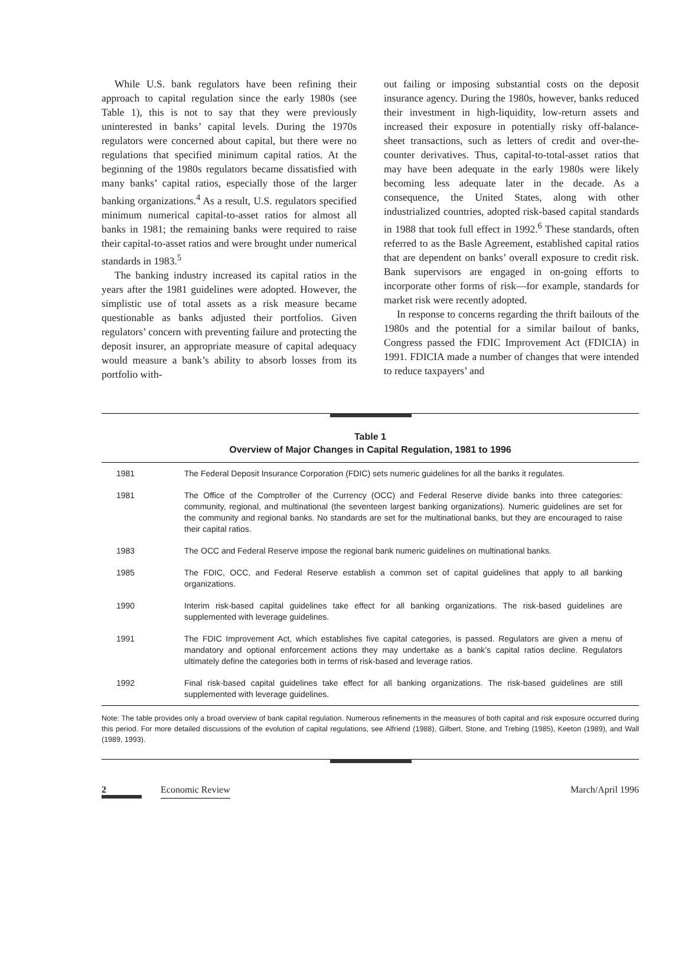While U.S. bank regulators have been refining their approach to capital regulation since the early 1980s (see Table 1), this is not to say that they were previously uninterested in banks’ capital levels. During the 1970s regulators were concerned about capital, but there were no regulations that specified minimum capital ratios. At the beginning of the 1980s regulators became dissatisfied with many banks’ capital ratios, especially those of the larger banking organizations.<sup>4</sup> As a result, U.S. regulators specified minimum numerical capital-to-asset ratios for almost all banks in 1981; the remaining banks were required to raise their capital-to-asset ratios and were brought under numerical standards in 1983.<sup>5</sup>
The banking industry increased its capital ratios in the years after the 1981 guidelines were adopted. However, the simplistic use of total assets as a risk measure became questionable as banks adjusted their portfolios. Given regulators’ concern with preventing failure and protecting the deposit insurer, an appropriate measure of capital adequacy would measure a bank’s ability to absorb losses from its portfolio with-
out failing or imposing substantial costs on the deposit insurance agency. During the 1980s, however, banks reduced their investment in high-liquidity, low-return assets and increased their exposure in potentially risky off-balance-sheet transactions, such as letters of credit and over-the-counter derivatives. Thus, capital-to-total-asset ratios that may have been adequate in the early 1980s were likely becoming less adequate later in the decade. As a consequence, the United States, along with other industrialized countries, adopted risk-based capital standards in 1988 that took full effect in 1992.<sup>6</sup> These standards, often referred to as the Basle Agreement, established capital ratios that are dependent on banks’ overall exposure to credit risk. Bank supervisors are engaged in on-going efforts to incorporate other forms of risk—for example, standards for market risk were recently adopted.
In response to concerns regarding the thrift bailouts of the 1980s and the potential for a similar bailout of banks, Congress passed the FDIC Improvement Act (FDICIA) in 1991. FDICIA made a number of changes that were intended to reduce taxpayers’ and
Table 1
Overview of Major Changes in Capital Regulation, 1981 to 1996
| 1981 | The Federal Deposit Insurance Corporation (FDIC) sets numeric guidelines for all the banks it regulates. |
| 1981 | The Office of the Comptroller of the Currency (OCC) and Federal Reserve divide banks into three categories: community, regional, and multinational (the seventeen largest banking organizations). Numeric guidelines are set for the community and regional banks. No standards are set for the multinational banks, but they are encouraged to raise their capital ratios. |
| 1983 | The OCC and Federal Reserve impose the regional bank numeric guidelines on multinational banks. |
| 1985 | The FDIC, OCC, and Federal Reserve establish a common set of capital guidelines that apply to all banking organizations. |
| 1990 | Interim risk-based capital guidelines take effect for all banking organizations. The risk-based guidelines are supplemented with leverage guidelines. |
| 1991 | The FDIC Improvement Act, which establishes five capital categories, is passed. Regulators are given a menu of mandatory and optional enforcement actions they may undertake as a bank’s capital ratios decline. Regulators ultimately define the categories both in terms of risk-based and leverage ratios. |
| 1992 | Final risk-based capital guidelines take effect for all banking organizations. The risk-based guidelines are still supplemented with leverage guidelines. |
Note: The table provides only a broad overview of bank capital regulation. Numerous refinements in the measures of both capital and risk exposure occurred during this period. For more detailed discussions of the evolution of capital regulations, see Alfriend (1988), Gilbert, Stone, and Trebing (1985), Keeton (1989), and Wall (1989, 1993).
2 Economic Review March/April 1996